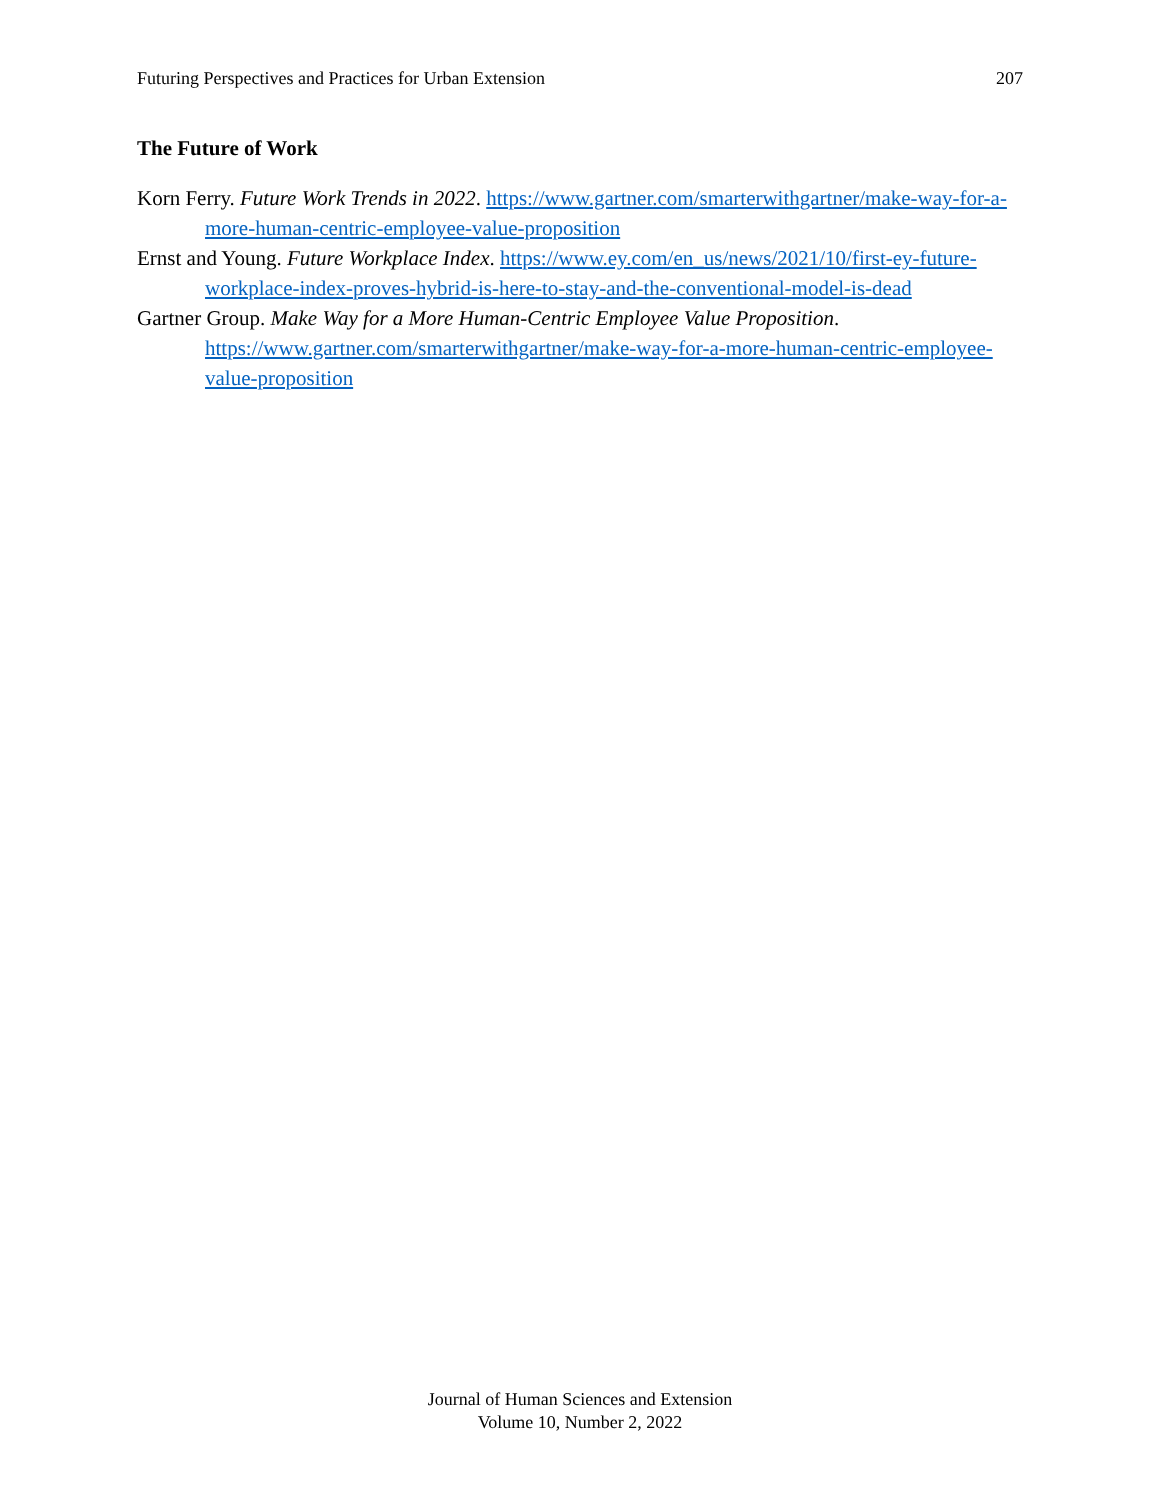Futuring Perspectives and Practices for Urban Extension 207
The Future of Work
Korn Ferry. Future Work Trends in 2022. https://www.gartner.com/smarterwithgartner/make-way-for-a-more-human-centric-employee-value-proposition
Ernst and Young. Future Workplace Index. https://www.ey.com/en_us/news/2021/10/first-ey-future-workplace-index-proves-hybrid-is-here-to-stay-and-the-conventional-model-is-dead
Gartner Group. Make Way for a More Human-Centric Employee Value Proposition. https://www.gartner.com/smarterwithgartner/make-way-for-a-more-human-centric-employee-value-proposition
Journal of Human Sciences and Extension
Volume 10, Number 2, 2022